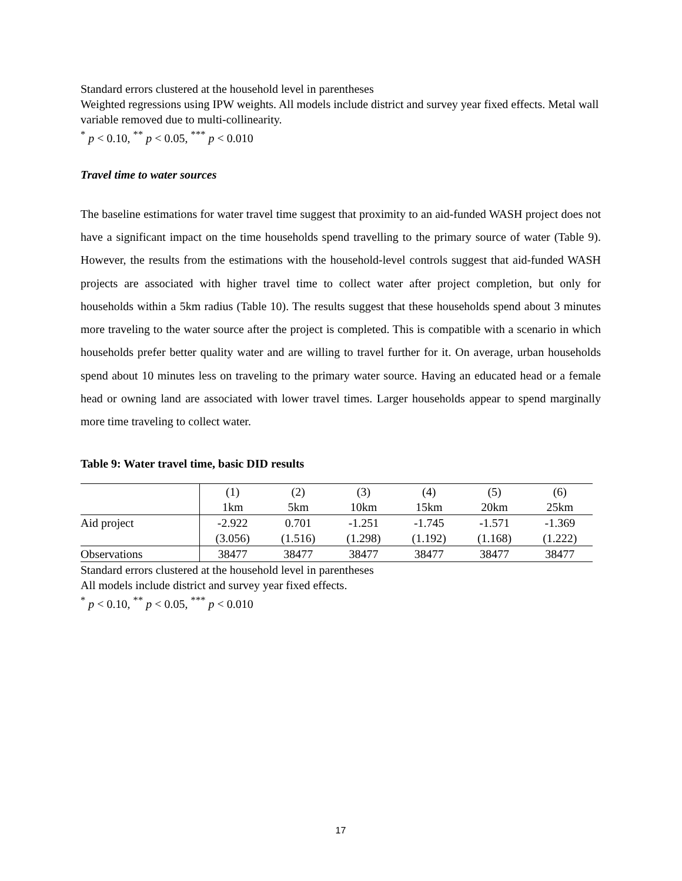Standard errors clustered at the household level in parentheses
Weighted regressions using IPW weights. All models include district and survey year fixed effects. Metal wall variable removed due to multi-collinearity.
<sup>*</sup> p < 0.10, <sup>**</sup> p < 0.05, <sup>***</sup> p < 0.010
Travel time to water sources
The baseline estimations for water travel time suggest that proximity to an aid-funded WASH project does not have a significant impact on the time households spend travelling to the primary source of water (Table 9). However, the results from the estimations with the household-level controls suggest that aid-funded WASH projects are associated with higher travel time to collect water after project completion, but only for households within a 5km radius (Table 10). The results suggest that these households spend about 3 minutes more traveling to the water source after the project is completed. This is compatible with a scenario in which households prefer better quality water and are willing to travel further for it. On average, urban households spend about 10 minutes less on traveling to the primary water source. Having an educated head or a female head or owning land are associated with lower travel times. Larger households appear to spend marginally more time traveling to collect water.
Table 9: Water travel time, basic DID results
| | (1) | (2) | (3) | (4) | (5) | (6) |
| | 1km | 5km | 10km | 15km | 20km | 25km |
| Aid project | -2.922 | 0.701 | -1.251 | -1.745 | -1.571 | -1.369 |
| | (3.056) | (1.516) | (1.298) | (1.192) | (1.168) | (1.222) |
| Observations | 38477 | 38477 | 38477 | 38477 | 38477 | 38477 |
Standard errors clustered at the household level in parentheses
All models include district and survey year fixed effects.
<sup>*</sup> p < 0.10, <sup>**</sup> p < 0.05, <sup>***</sup> p < 0.010
17